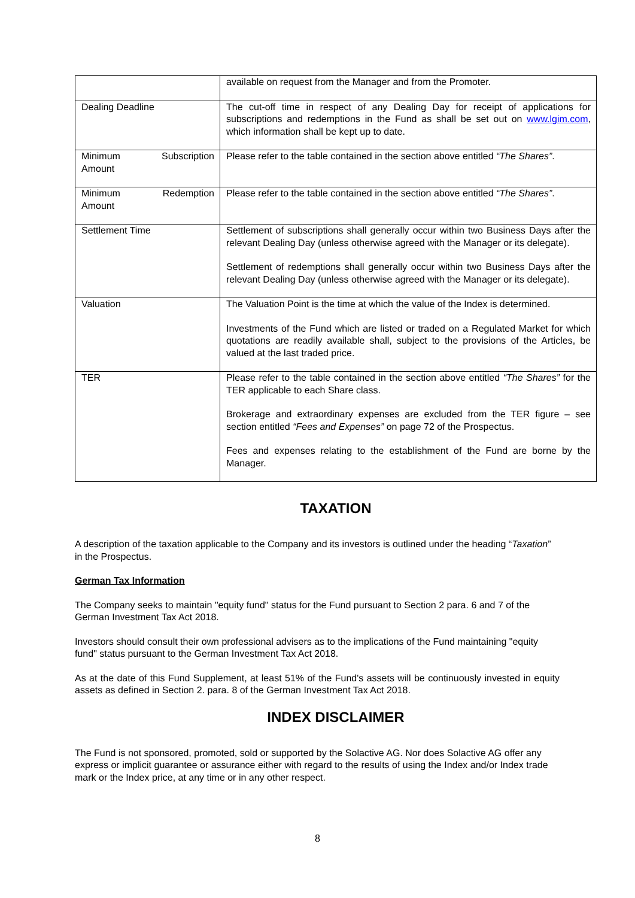| | available on request from the Manager and from the Promoter. |
| Dealing Deadline | The cut-off time in respect of any Dealing Day for receipt of applications for subscriptions and redemptions in the Fund as shall be set out on www.lgim.com , which information shall be kept up to date. |
| Minimum Subscription Amount | Please refer to the table contained in the section above entitled “The Shares” . |
| Minimum Redemption Amount | Please refer to the table contained in the section above entitled “The Shares” . |
| Settlement Time | Settlement of subscriptions shall generally occur within two Business Days after the relevant Dealing Day (unless otherwise agreed with the Manager or its delegate). Settlement of redemptions shall generally occur within two Business Days after the relevant Dealing Day (unless otherwise agreed with the Manager or its delegate). |
| Valuation | The Valuation Point is the time at which the value of the Index is determined. Investments of the Fund which are listed or traded on a Regulated Market for which quotations are readily available shall, subject to the provisions of the Articles, be valued at the last traded price. |
| TER | Please refer to the table contained in the section above entitled “The Shares” for the TER applicable to each Share class. Brokerage and extraordinary expenses are excluded from the TER figure – see section entitled “Fees and Expenses” on page 72 of the Prospectus. Fees and expenses relating to the establishment of the Fund are borne by the Manager. |
TAXATION
A description of the taxation applicable to the Company and its investors is outlined under the heading “Taxation” in the Prospectus.
German Tax Information
The Company seeks to maintain "equity fund" status for the Fund pursuant to Section 2 para. 6 and 7 of the German Investment Tax Act 2018.
Investors should consult their own professional advisers as to the implications of the Fund maintaining "equity fund" status pursuant to the German Investment Tax Act 2018.
As at the date of this Fund Supplement, at least 51% of the Fund's assets will be continuously invested in equity assets as defined in Section 2. para. 8 of the German Investment Tax Act 2018.
INDEX DISCLAIMER
The Fund is not sponsored, promoted, sold or supported by the Solactive AG. Nor does Solactive AG offer any express or implicit guarantee or assurance either with regard to the results of using the Index and/or Index trade mark or the Index price, at any time or in any other respect.
8